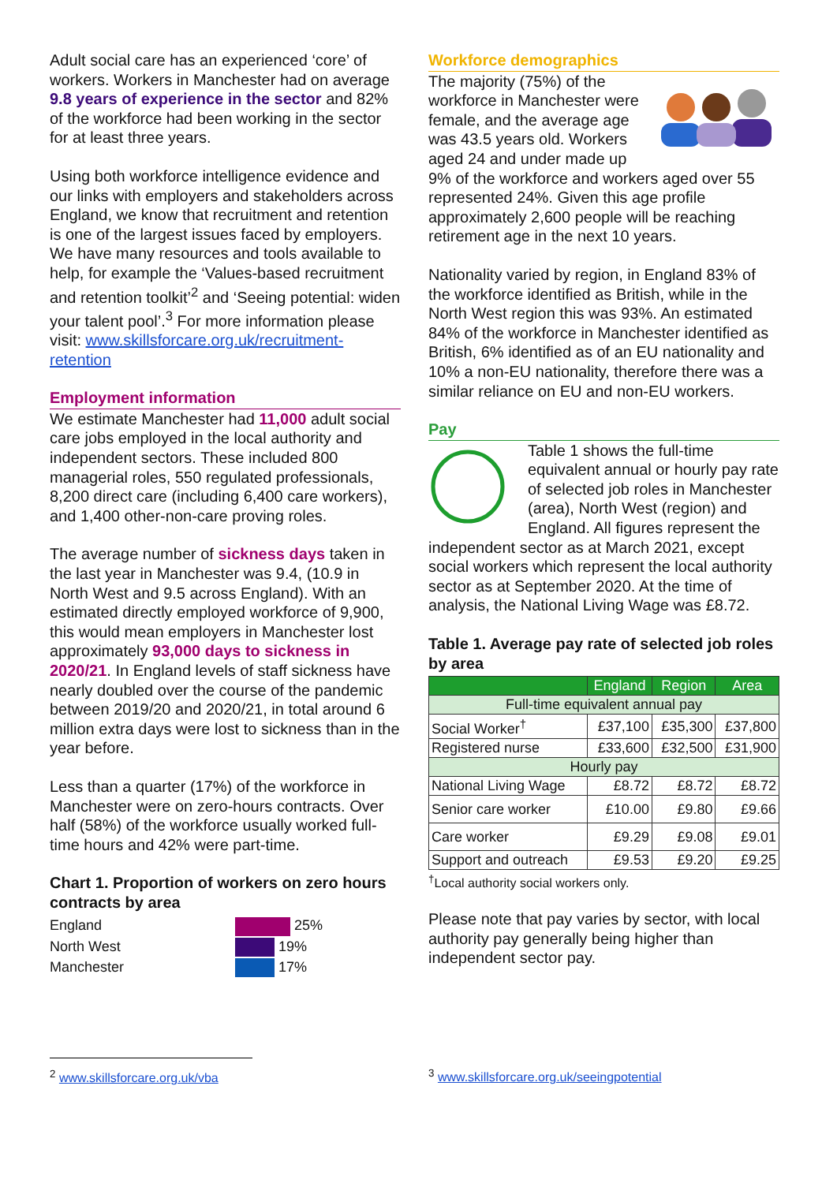Adult social care has an experienced ‘core’ of workers. Workers in Manchester had on average 9.8 years of experience in the sector and 82% of the workforce had been working in the sector for at least three years.
Using both workforce intelligence evidence and our links with employers and stakeholders across England, we know that recruitment and retention is one of the largest issues faced by employers. We have many resources and tools available to help, for example the ‘Values-based recruitment and retention toolkit’<sup>2</sup> and ‘Seeing potential: widen your talent pool’.<sup>3</sup> For more information please visit: www.skillsforcare.org.uk/recruitment-retention
Employment information
We estimate Manchester had 11,000 adult social care jobs employed in the local authority and independent sectors. These included 800 managerial roles, 550 regulated professionals, 8,200 direct care (including 6,400 care workers), and 1,400 other-non-care proving roles.
The average number of sickness days taken in the last year in Manchester was 9.4, (10.9 in North West and 9.5 across England). With an estimated directly employed workforce of 9,900, this would mean employers in Manchester lost approximately 93,000 days to sickness in 2020/21. In England levels of staff sickness have nearly doubled over the course of the pandemic between 2019/20 and 2020/21, in total around 6 million extra days were lost to sickness than in the year before.
Less than a quarter (17%) of the workforce in Manchester were on zero-hours contracts. Over half (58%) of the workforce usually worked full-time hours and 42% were part-time.
Chart 1. Proportion of workers on zero hours contracts by area
England 25%
North West 19%
Manchester 17%
Workforce demographics
The majority (75%) of the workforce in Manchester were female, and the average age was 43.5 years old. Workers aged 24 and under made up 9% of the workforce and workers aged over 55 represented 24%. Given this age profile approximately 2,600 people will be reaching retirement age in the next 10 years.
Nationality varied by region, in England 83% of the workforce identified as British, while in the North West region this was 93%. An estimated 84% of the workforce in Manchester identified as British, 6% identified as of an EU nationality and 10% a non-EU nationality, therefore there was a similar reliance on EU and non-EU workers.
Pay
Table 1 shows the full-time equivalent annual or hourly pay rate of selected job roles in Manchester (area), North West (region) and England. All figures represent the independent sector as at March 2021, except social workers which represent the local authority sector as at September 2020. At the time of analysis, the National Living Wage was £8.72.
Table 1. Average pay rate of selected job roles by area
| | England | Region | Area |
| --- | --- | --- | --- |
| Full-time equivalent annual pay | | | |
| Social Worker<sup>†</sup> | £37,100 | £35,300 | £37,800 |
| Registered nurse | £33,600 | £32,500 | £31,900 |
| Hourly pay | | | |
| National Living Wage | £8.72 | £8.72 | £8.72 |
| Senior care worker | £10.00 | £9.80 | £9.66 |
| Care worker | £9.29 | £9.08 | £9.01 |
| Support and outreach | £9.53 | £9.20 | £9.25 |
<sup>†</sup> Local authority social workers only.
Please note that pay varies by sector, with local authority pay generally being higher than independent sector pay.
<sup>2</sup> www.skillsforcare.org.uk/vba <sup>3</sup> www.skillsforcare.org.uk/seeingpotential